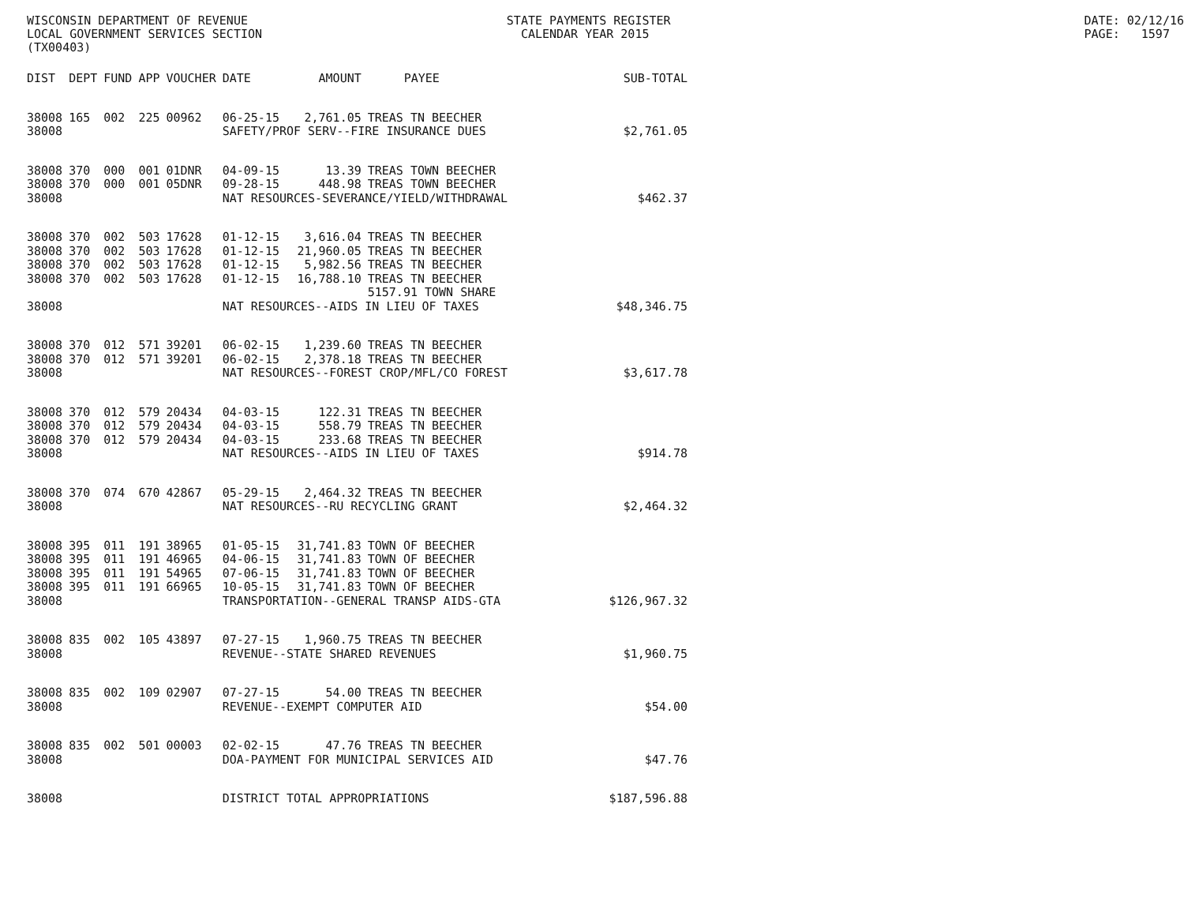WISCONSIN DEPARTMENT OF REVENUE LOCAL GOVERNMENT SERVICES SECTION (TX00403)
STATE PAYMENTS REGISTER CALENDAR YEAR 2015
DATE: 02/12/16 PAGE: 1597
| DIST | DEPT | FUND | APP | VOUCHER | DATE | AMOUNT | PAYEE | SUB-TOTAL |
| --- | --- | --- | --- | --- | --- | --- | --- | --- |
| 38008 | 165 | 002 | 225 | 00962 | 06-25-15 | 2,761.05 | TREAS TN BEECHER | |
| 38008 | | | | | SAFETY/PROF SERV--FIRE INSURANCE DUES | | | $2,761.05 |
| 38008 | 370 | 000 | 001 | 01DNR | 04-09-15 | 13.39 | TREAS TOWN BEECHER | |
| 38008 | 370 | 000 | 001 | 05DNR | 09-28-15 | 448.98 | TREAS TOWN BEECHER | |
| 38008 | | | | | NAT RESOURCES-SEVERANCE/YIELD/WITHDRAWAL | | | $462.37 |
| 38008 | 370 | 002 | 503 | 17628 | 01-12-15 | 3,616.04 | TREAS TN BEECHER | |
| 38008 | 370 | 002 | 503 | 17628 | 01-12-15 | 21,960.05 | TREAS TN BEECHER | |
| 38008 | 370 | 002 | 503 | 17628 | 01-12-15 | 5,982.56 | TREAS TN BEECHER | |
| 38008 | 370 | 002 | 503 | 17628 | 01-12-15 | 16,788.10 | TREAS TN BEECHER 5157.91 TOWN SHARE | |
| 38008 | | | | | NAT RESOURCES--AIDS IN LIEU OF TAXES | | | $48,346.75 |
| 38008 | 370 | 012 | 571 | 39201 | 06-02-15 | 1,239.60 | TREAS TN BEECHER | |
| 38008 | 370 | 012 | 571 | 39201 | 06-02-15 | 2,378.18 | TREAS TN BEECHER | |
| 38008 | | | | | NAT RESOURCES--FOREST CROP/MFL/CO FOREST | | | $3,617.78 |
| 38008 | 370 | 012 | 579 | 20434 | 04-03-15 | 122.31 | TREAS TN BEECHER | |
| 38008 | 370 | 012 | 579 | 20434 | 04-03-15 | 558.79 | TREAS TN BEECHER | |
| 38008 | 370 | 012 | 579 | 20434 | 04-03-15 | 233.68 | TREAS TN BEECHER | |
| 38008 | | | | | NAT RESOURCES--AIDS IN LIEU OF TAXES | | | $914.78 |
| 38008 | 370 | 074 | 670 | 42867 | 05-29-15 | 2,464.32 | TREAS TN BEECHER | |
| 38008 | | | | | NAT RESOURCES--RU RECYCLING GRANT | | | $2,464.32 |
| 38008 | 395 | 011 | 191 | 38965 | 01-05-15 | 31,741.83 | TOWN OF BEECHER | |
| 38008 | 395 | 011 | 191 | 46965 | 04-06-15 | 31,741.83 | TOWN OF BEECHER | |
| 38008 | 395 | 011 | 191 | 54965 | 07-06-15 | 31,741.83 | TOWN OF BEECHER | |
| 38008 | 395 | 011 | 191 | 66965 | 10-05-15 | 31,741.83 | TOWN OF BEECHER | |
| 38008 | | | | | TRANSPORTATION--GENERAL TRANSP AIDS-GTA | | | $126,967.32 |
| 38008 | 835 | 002 | 105 | 43897 | 07-27-15 | 1,960.75 | TREAS TN BEECHER | |
| 38008 | | | | | REVENUE--STATE SHARED REVENUES | | | $1,960.75 |
| 38008 | 835 | 002 | 109 | 02907 | 07-27-15 | 54.00 | TREAS TN BEECHER | |
| 38008 | | | | | REVENUE--EXEMPT COMPUTER AID | | | $54.00 |
| 38008 | 835 | 002 | 501 | 00003 | 02-02-15 | 47.76 | TREAS TN BEECHER | |
| 38008 | | | | | DOA-PAYMENT FOR MUNICIPAL SERVICES AID | | | $47.76 |
| 38008 | | | | | DISTRICT TOTAL APPROPRIATIONS | | | $187,596.88 |